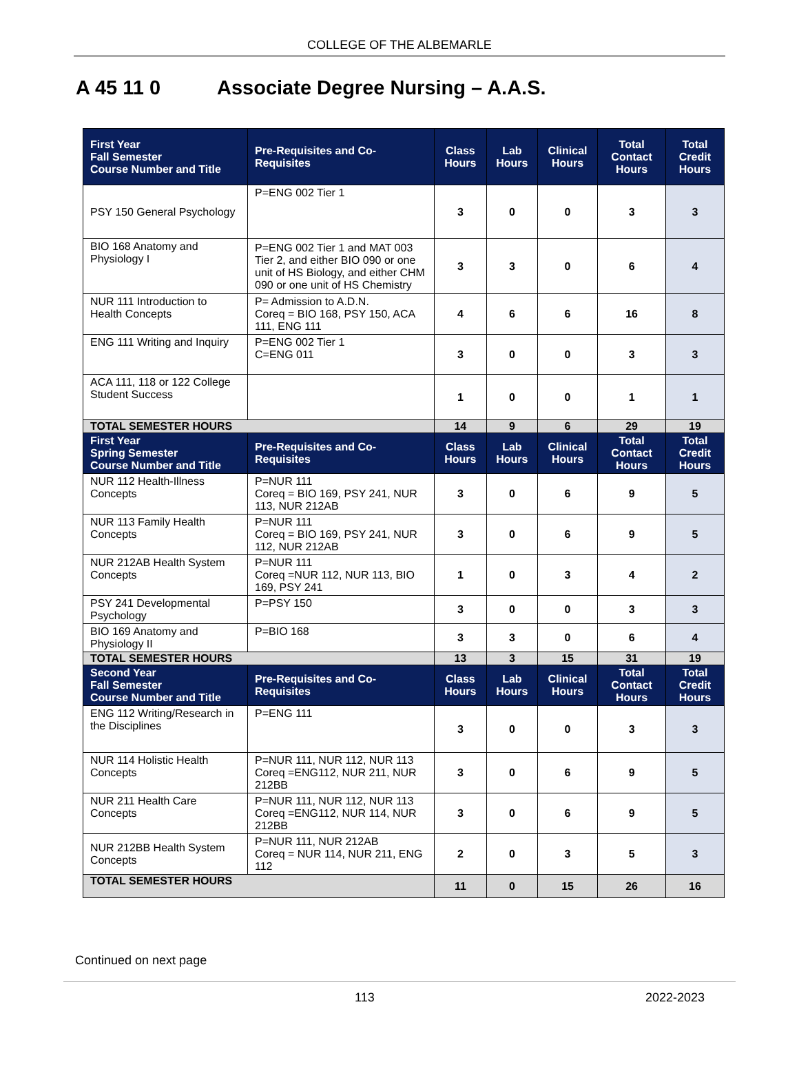COLLEGE OF THE ALBEMARLE
A 45 11 0 Associate Degree Nursing – A.A.S.
| First Year Fall Semester Course Number and Title | Pre-Requisites and Co-Requisites | Class Hours | Lab Hours | Clinical Hours | Total Contact Hours | Total Credit Hours |
| --- | --- | --- | --- | --- | --- | --- |
| PSY 150 General Psychology | P=ENG 002 Tier 1 | 3 | 0 | 0 | 3 | 3 |
| BIO 168 Anatomy and Physiology I | P=ENG 002 Tier 1 and MAT 003 Tier 2, and either BIO 090 or one unit of HS Biology, and either CHM 090 or one unit of HS Chemistry | 3 | 3 | 0 | 6 | 4 |
| NUR 111 Introduction to Health Concepts | P= Admission to A.D.N. Coreq = BIO 168, PSY 150, ACA 111, ENG 111 | 4 | 6 | 6 | 16 | 8 |
| ENG 111 Writing and Inquiry | P=ENG 002 Tier 1 C=ENG 011 | 3 | 0 | 0 | 3 | 3 |
| ACA 111, 118 or 122 College Student Success | | 1 | 0 | 0 | 1 | 1 |
| TOTAL SEMESTER HOURS | | 14 | 9 | 6 | 29 | 19 |
| First Year Spring Semester Course Number and Title | Pre-Requisites and Co-Requisites | Class Hours | Lab Hours | Clinical Hours | Total Contact Hours | Total Credit Hours |
| NUR 112 Health-Illness Concepts | P=NUR 111 Coreq = BIO 169, PSY 241, NUR 113, NUR 212AB | 3 | 0 | 6 | 9 | 5 |
| NUR 113 Family Health Concepts | P=NUR 111 Coreq = BIO 169, PSY 241, NUR 112, NUR 212AB | 3 | 0 | 6 | 9 | 5 |
| NUR 212AB Health System Concepts | P=NUR 111 Coreq =NUR 112, NUR 113, BIO 169, PSY 241 | 1 | 0 | 3 | 4 | 2 |
| PSY 241 Developmental Psychology | P=PSY 150 | 3 | 0 | 0 | 3 | 3 |
| BIO 169 Anatomy and Physiology II | P=BIO 168 | 3 | 3 | 0 | 6 | 4 |
| TOTAL SEMESTER HOURS | | 13 | 3 | 15 | 31 | 19 |
| Second Year Fall Semester Course Number and Title | Pre-Requisites and Co-Requisites | Class Hours | Lab Hours | Clinical Hours | Total Contact Hours | Total Credit Hours |
| ENG 112 Writing/Research in the Disciplines | P=ENG 111 | 3 | 0 | 0 | 3 | 3 |
| NUR 114 Holistic Health Concepts | P=NUR 111, NUR 112, NUR 113 Coreq =ENG112, NUR 211, NUR 212BB | 3 | 0 | 6 | 9 | 5 |
| NUR 211 Health Care Concepts | P=NUR 111, NUR 112, NUR 113 Coreq =ENG112, NUR 114, NUR 212BB | 3 | 0 | 6 | 9 | 5 |
| NUR 212BB Health System Concepts | P=NUR 111, NUR 212AB Coreq = NUR 114, NUR 211, ENG 112 | 2 | 0 | 3 | 5 | 3 |
| TOTAL SEMESTER HOURS | | 11 | 0 | 15 | 26 | 16 |
Continued on next page
113 2022-2023